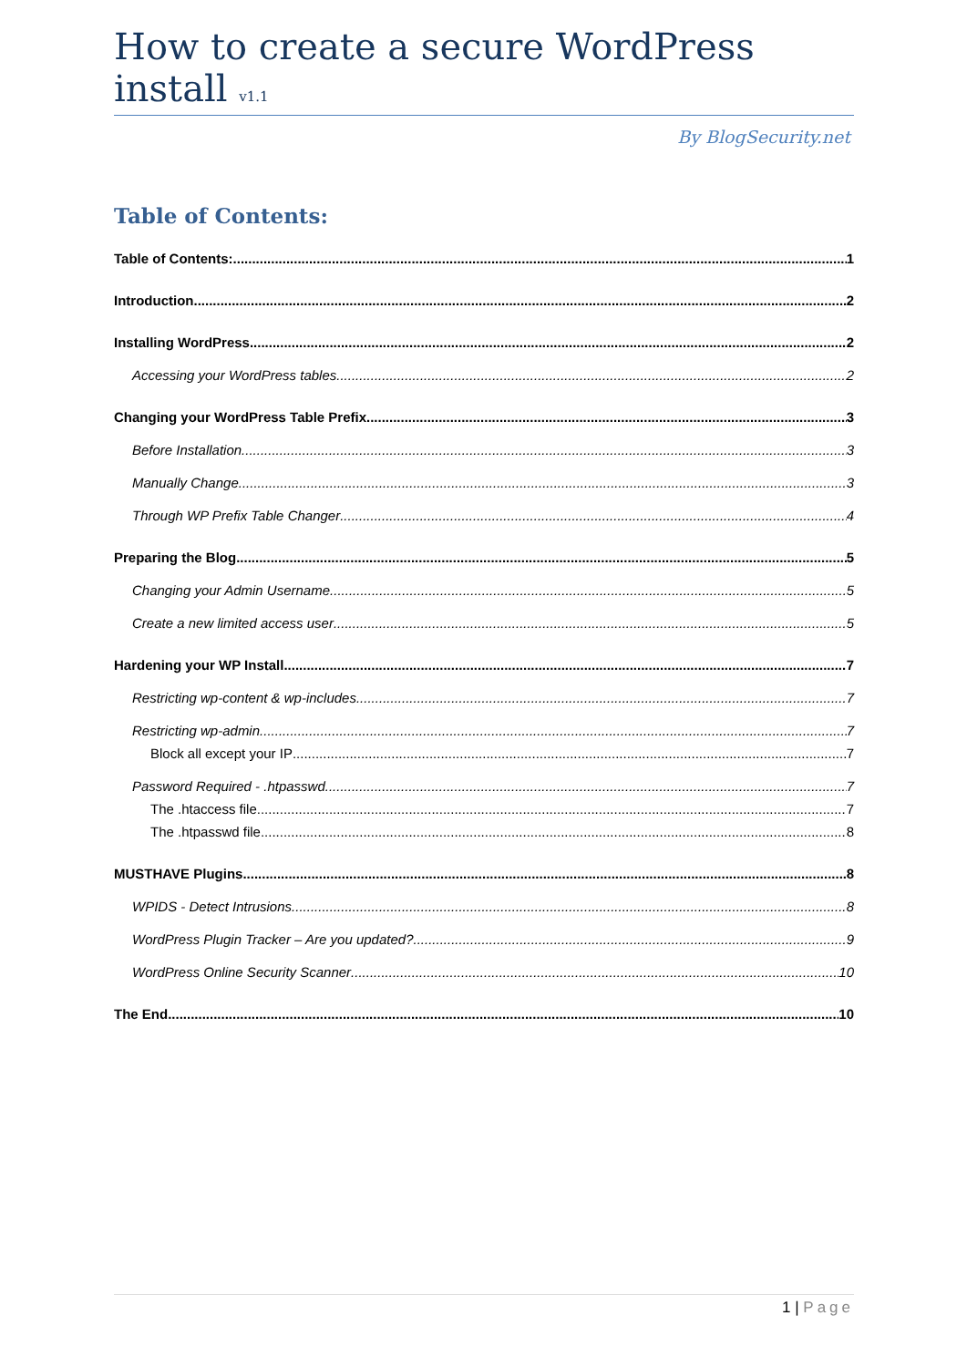How to create a secure WordPress install v1.1
By BlogSecurity.net
Table of Contents:
Table of Contents: 1
Introduction 2
Installing WordPress 2
Accessing your WordPress tables 2
Changing your WordPress Table Prefix 3
Before Installation 3
Manually Change 3
Through WP Prefix Table Changer 4
Preparing the Blog 5
Changing your Admin Username 5
Create a new limited access user 5
Hardening your WP Install 7
Restricting wp-content & wp-includes 7
Restricting wp-admin 7
Block all except your IP 7
Password Required - .htpasswd 7
The .htaccess file 7
The .htpasswd file 8
MUSTHAVE Plugins 8
WPIDS - Detect Intrusions 8
WordPress Plugin Tracker – Are you updated? 9
WordPress Online Security Scanner 10
The End 10
1 | Page